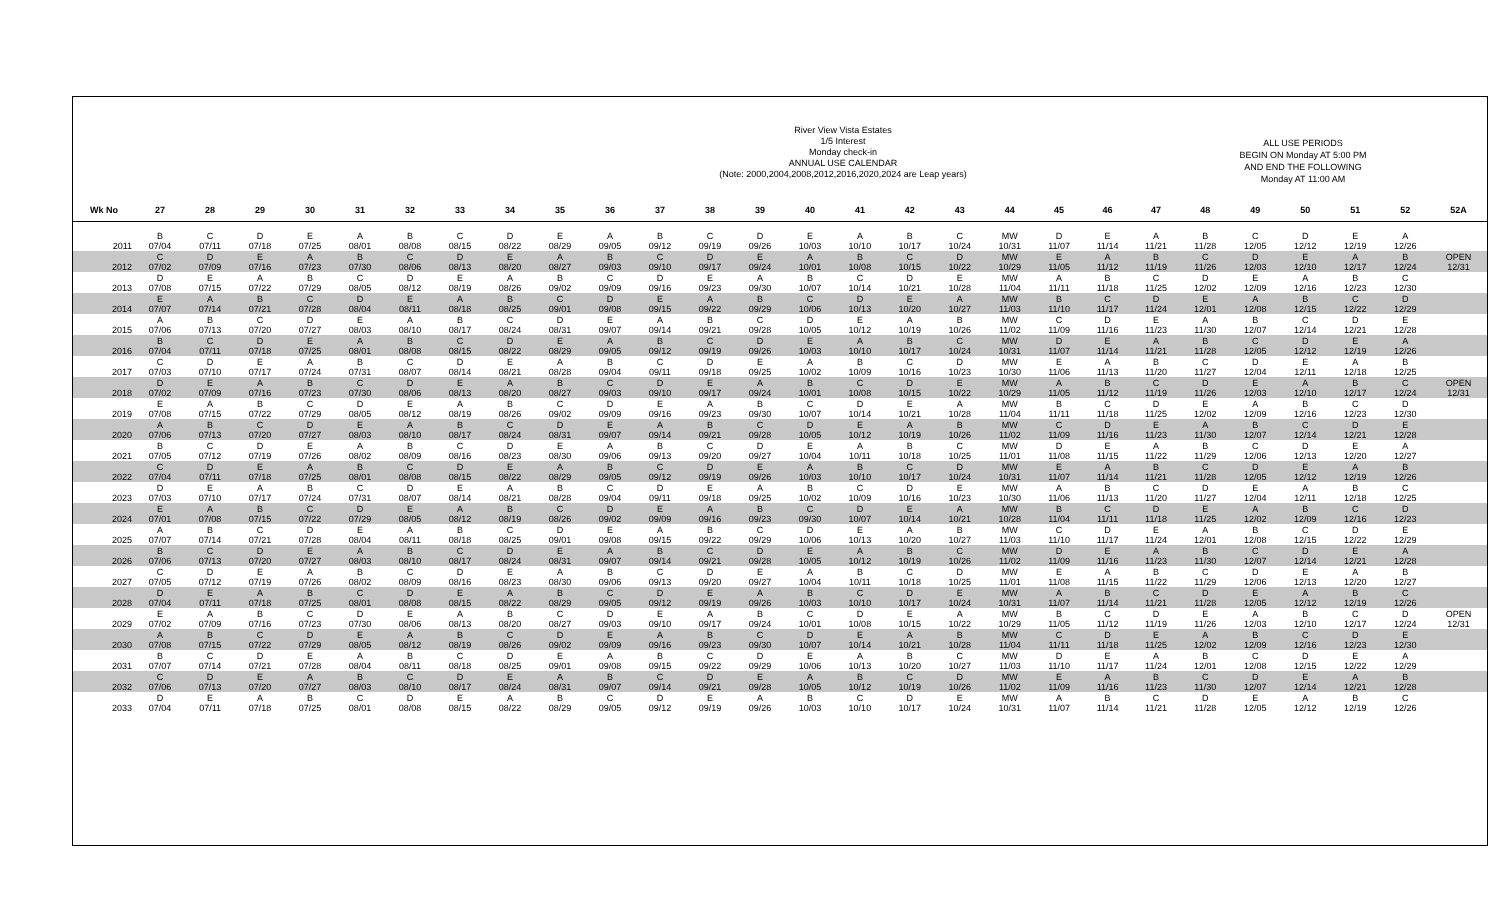River View Vista Estates
1/5 Interest
Monday check-in
ANNUAL USE CALENDAR
(Note: 2000,2004,2008,2012,2016,2020,2024 are Leap years)
ALL USE PERIODS
BEGIN ON Monday AT 5:00 PM
AND END THE FOLLOWING
Monday AT 11:00 AM
| Wk No | 27 | 28 | 29 | 30 | 31 | 32 | 33 | 34 | 35 | 36 | 37 | 38 | 39 | 40 | 41 | 42 | 43 | 44 | 45 | 46 | 47 | 48 | 49 | 50 | 51 | 52 | 52A |
| --- | --- | --- | --- | --- | --- | --- | --- | --- | --- | --- | --- | --- | --- | --- | --- | --- | --- | --- | --- | --- | --- | --- | --- | --- | --- | --- | --- |
| 2011 | B 07/04 | C 07/11 | D 07/18 | E 07/25 | A 08/01 | B 08/08 | C 08/15 | D 08/22 | E 08/29 | A 09/05 | B 09/12 | C 09/19 | D 09/26 | E 10/03 | A 10/10 | B 10/17 | C 10/24 | MW 10/31 | D 11/07 | E 11/14 | A 11/21 | B 11/28 | C 12/05 | D 12/12 | E 12/19 | A 12/26 | |
| 2012 | C 07/02 | D 07/09 | E 07/16 | A 07/23 | B 07/30 | C 08/06 | D 08/13 | E 08/20 | A 08/27 | B 09/03 | C 09/10 | D 09/17 | E 09/24 | A 10/01 | B 10/08 | C 10/15 | D 10/22 | MW 10/29 | E 11/05 | A 11/12 | B 11/19 | C 11/26 | D 12/03 | E 12/10 | A 12/17 | B 12/24 | OPEN 12/31 |
| 2013 | D 07/08 | E 07/15 | A 07/22 | B 07/29 | C 08/05 | D 08/12 | E 08/19 | A 08/26 | B 09/02 | C 09/09 | D 09/16 | E 09/23 | A 09/30 | B 10/07 | C 10/14 | D 10/21 | E 10/28 | MW 11/04 | A 11/11 | B 11/18 | C 11/25 | D 12/02 | E 12/09 | A 12/16 | B 12/23 | C 12/30 | |
| 2014 | E 07/07 | A 07/14 | B 07/21 | C 07/28 | D 08/04 | E 08/11 | A 08/18 | B 08/25 | C 09/01 | D 09/08 | E 09/15 | A 09/22 | B 09/29 | C 10/06 | D 10/13 | E 10/20 | A 10/27 | MW 11/03 | B 11/10 | C 11/17 | D 11/24 | E 12/01 | A 12/08 | B 12/15 | C 12/22 | D 12/29 | |
| 2015 | A 07/06 | B 07/13 | C 07/20 | D 07/27 | E 08/03 | A 08/10 | B 08/17 | C 08/24 | D 08/31 | E 09/07 | A 09/14 | B 09/21 | C 09/28 | D 10/05 | E 10/12 | A 10/19 | B 10/26 | MW 11/02 | C 11/09 | D 11/16 | E 11/23 | A 11/30 | B 12/07 | C 12/14 | D 12/21 | E 12/28 | |
| 2016 | B 07/04 | C 07/11 | D 07/18 | E 07/25 | A 08/01 | B 08/08 | C 08/15 | D 08/22 | E 08/29 | A 09/05 | B 09/12 | C 09/19 | D 09/26 | E 10/03 | A 10/10 | B 10/17 | C 10/24 | MW 10/31 | D 11/07 | E 11/14 | A 11/21 | B 11/28 | C 12/05 | D 12/12 | E 12/19 | A 12/26 | |
| 2017 | C 07/03 | D 07/10 | E 07/17 | A 07/24 | B 07/31 | C 08/07 | D 08/14 | E 08/21 | A 08/28 | B 09/04 | C 09/11 | D 09/18 | E 09/25 | A 10/02 | B 10/09 | C 10/16 | D 10/23 | MW 10/30 | E 11/06 | A 11/13 | B 11/20 | C 11/27 | D 12/04 | E 12/11 | A 12/18 | B 12/25 | |
| 2018 | D 07/02 | E 07/09 | A 07/16 | B 07/23 | C 07/30 | D 08/06 | E 08/13 | A 08/20 | B 08/27 | C 09/03 | D 09/10 | E 09/17 | A 09/24 | B 10/01 | C 10/08 | D 10/15 | E 10/22 | MW 10/29 | A 11/05 | B 11/12 | C 11/19 | D 11/26 | E 12/03 | A 12/10 | B 12/17 | C 12/24 | OPEN 12/31 |
| 2019 | E 07/08 | A 07/15 | B 07/22 | C 07/29 | D 08/05 | E 08/12 | A 08/19 | B 08/26 | C 09/02 | D 09/09 | E 09/16 | A 09/23 | B 09/30 | C 10/07 | D 10/14 | E 10/21 | A 10/28 | MW 11/04 | B 11/11 | C 11/18 | D 11/25 | E 12/02 | A 12/09 | B 12/16 | C 12/23 | D 12/30 | |
| 2020 | A 07/06 | B 07/13 | C 07/20 | D 07/27 | E 08/03 | A 08/10 | B 08/17 | C 08/24 | D 08/31 | E 09/07 | A 09/14 | B 09/21 | C 09/28 | D 10/05 | E 10/12 | A 10/19 | B 10/26 | MW 11/02 | C 11/09 | D 11/16 | E 11/23 | A 11/30 | B 12/07 | C 12/14 | D 12/21 | E 12/28 | |
| 2021 | B 07/05 | C 07/12 | D 07/19 | E 07/26 | A 08/02 | B 08/09 | C 08/16 | D 08/23 | E 08/30 | A 09/06 | B 09/13 | C 09/20 | D 09/27 | E 10/04 | A 10/11 | B 10/18 | C 10/25 | MW 11/01 | D 11/08 | E 11/15 | A 11/22 | B 11/29 | C 12/06 | D 12/13 | E 12/20 | A 12/27 | |
| 2022 | C 07/04 | D 07/11 | E 07/18 | A 07/25 | B 08/01 | C 08/08 | D 08/15 | E 08/22 | A 08/29 | B 09/05 | C 09/12 | D 09/19 | E 09/26 | A 10/03 | B 10/10 | C 10/17 | D 10/24 | MW 10/31 | E 11/07 | A 11/14 | B 11/21 | C 11/28 | D 12/05 | E 12/12 | A 12/19 | B 12/26 | |
| 2023 | D 07/03 | E 07/10 | A 07/17 | B 07/24 | C 07/31 | D 08/07 | E 08/14 | A 08/21 | B 08/28 | C 09/04 | D 09/11 | E 09/18 | A 09/25 | B 10/02 | C 10/09 | D 10/16 | E 10/23 | MW 10/30 | A 11/06 | B 11/13 | C 11/20 | D 11/27 | E 12/04 | A 12/11 | B 12/18 | C 12/25 | |
| 2024 | E 07/01 | A 07/08 | B 07/15 | C 07/22 | D 07/29 | E 08/05 | A 08/12 | B 08/19 | C 08/26 | D 09/02 | E 09/09 | A 09/16 | B 09/23 | C 09/30 | D 10/07 | E 10/14 | A 10/21 | MW 10/28 | B 11/04 | C 11/11 | D 11/18 | E 11/25 | A 12/02 | B 12/09 | C 12/16 | D 12/23 | |
| 2025 | A 07/07 | B 07/14 | C 07/21 | D 07/28 | E 08/04 | A 08/11 | B 08/18 | C 08/25 | D 09/01 | E 09/08 | A 09/15 | B 09/22 | C 09/29 | D 10/06 | E 10/13 | A 10/20 | B 10/27 | MW 11/03 | C 11/10 | D 11/17 | E 11/24 | A 12/01 | B 12/08 | C 12/15 | D 12/22 | E 12/29 | |
| 2026 | B 07/06 | C 07/13 | D 07/20 | E 07/27 | A 08/03 | B 08/10 | C 08/17 | D 08/24 | E 08/31 | A 09/07 | B 09/14 | C 09/21 | D 09/28 | E 10/05 | A 10/12 | B 10/19 | C 10/26 | MW 11/02 | D 11/09 | E 11/16 | A 11/23 | B 11/30 | C 12/07 | D 12/14 | E 12/21 | A 12/28 | |
| 2027 | C 07/05 | D 07/12 | E 07/19 | A 07/26 | B 08/02 | C 08/09 | D 08/16 | E 08/23 | A 08/30 | B 09/06 | C 09/13 | D 09/20 | E 09/27 | A 10/04 | B 10/11 | C 10/18 | D 10/25 | MW 11/01 | E 11/08 | A 11/15 | B 11/22 | C 11/29 | D 12/06 | E 12/13 | A 12/20 | B 12/27 | |
| 2028 | D 07/04 | E 07/11 | A 07/18 | B 07/25 | C 08/01 | D 08/08 | E 08/15 | A 08/22 | B 08/29 | C 09/05 | D 09/12 | E 09/19 | A 09/26 | B 10/03 | C 10/10 | D 10/17 | E 10/24 | MW 10/31 | A 11/07 | B 11/14 | C 11/21 | D 11/28 | E 12/05 | A 12/12 | B 12/19 | C 12/26 | |
| 2029 | E 07/02 | A 07/09 | B 07/16 | C 07/23 | D 07/30 | E 08/06 | A 08/13 | B 08/20 | C 08/27 | D 09/03 | E 09/10 | A 09/17 | B 09/24 | C 10/01 | D 10/08 | E 10/15 | A 10/22 | MW 10/29 | B 11/05 | C 11/12 | D 11/19 | E 11/26 | A 12/03 | B 12/10 | C 12/17 | D 12/24 | OPEN 12/31 |
| 2030 | A 07/08 | B 07/15 | C 07/22 | D 07/29 | E 08/05 | A 08/12 | B 08/19 | C 08/26 | D 09/02 | E 09/09 | A 09/16 | B 09/23 | C 09/30 | D 10/07 | E 10/14 | A 10/21 | B 10/28 | MW 11/04 | C 11/11 | D 11/18 | E 11/25 | A 12/02 | B 12/09 | C 12/16 | D 12/23 | E 12/30 | |
| 2031 | B 07/07 | C 07/14 | D 07/21 | E 07/28 | A 08/04 | B 08/11 | C 08/18 | D 08/25 | E 09/01 | A 09/08 | B 09/15 | C 09/22 | D 09/29 | E 10/06 | A 10/13 | B 10/20 | C 10/27 | MW 11/03 | D 11/10 | E 11/17 | A 11/24 | B 12/01 | C 12/08 | D 12/15 | E 12/22 | A 12/29 | |
| 2032 | C 07/06 | D 07/13 | E 07/20 | A 07/27 | B 08/03 | C 08/10 | D 08/17 | E 08/24 | A 08/31 | B 09/07 | C 09/14 | D 09/21 | E 09/28 | A 10/05 | B 10/12 | C 10/19 | D 10/26 | MW 11/02 | E 11/09 | A 11/16 | B 11/23 | C 11/30 | D 12/07 | E 12/14 | A 12/21 | B 12/28 | |
| 2033 | D 07/04 | E 07/11 | A 07/18 | B 07/25 | C 08/01 | D 08/08 | E 08/15 | A 08/22 | B 08/29 | C 09/05 | D 09/12 | E 09/19 | A 09/26 | B 10/03 | C 10/10 | D 10/17 | E 10/24 | MW 10/31 | A 11/07 | B 11/14 | C 11/21 | D 11/28 | E 12/05 | A 12/12 | B 12/19 | C 12/26 | |